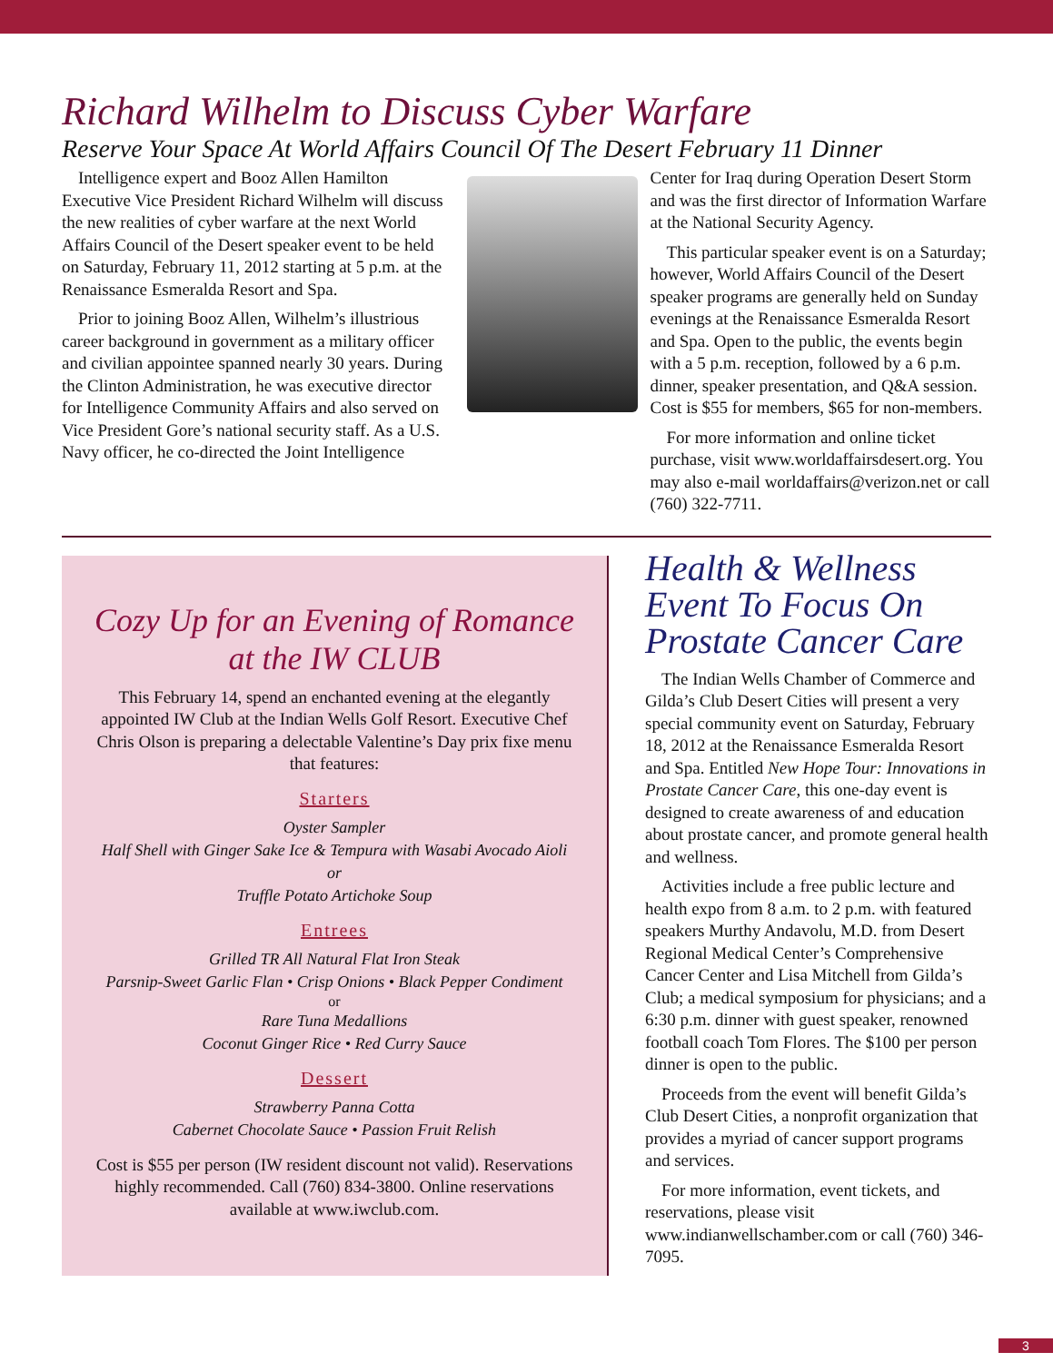Richard Wilhelm to Discuss Cyber Warfare
Reserve Your Space At World Affairs Council Of The Desert February 11 Dinner
Intelligence expert and Booz Allen Hamilton Executive Vice President Richard Wilhelm will discuss the new realities of cyber warfare at the next World Affairs Council of the Desert speaker event to be held on Saturday, February 11, 2012 starting at 5 p.m. at the Renaissance Esmeralda Resort and Spa.
Prior to joining Booz Allen, Wilhelm’s illustrious career background in government as a military officer and civilian appointee spanned nearly 30 years. During the Clinton Administration, he was executive director for Intelligence Community Affairs and also served on Vice President Gore’s national security staff. As a U.S. Navy officer, he co-directed the Joint Intelligence
Center for Iraq during Operation Desert Storm and was the first director of Information Warfare at the National Security Agency.
This particular speaker event is on a Saturday; however, World Affairs Council of the Desert speaker programs are generally held on Sunday evenings at the Renaissance Esmeralda Resort and Spa. Open to the public, the events begin with a 5 p.m. reception, followed by a 6 p.m. dinner, speaker presentation, and Q&A session. Cost is $55 for members, $65 for non-members.
For more information and online ticket purchase, visit www.worldaffairsdesert.org. You may also e-mail worldaffairs@verizon.net or call (760) 322-7711.
Cozy Up for an Evening of Romance at the IW CLUB
This February 14, spend an enchanted evening at the elegantly appointed IW Club at the Indian Wells Golf Resort. Executive Chef Chris Olson is preparing a delectable Valentine’s Day prix fixe menu that features:
Starters
Oyster Sampler
Half Shell with Ginger Sake Ice & Tempura with Wasabi Avocado Aioli
or
Truffle Potato Artichoke Soup
Entrees
Grilled TR All Natural Flat Iron Steak
Parsnip-Sweet Garlic Flan • Crisp Onions • Black Pepper Condiment
or
Rare Tuna Medallions
Coconut Ginger Rice • Red Curry Sauce
Dessert
Strawberry Panna Cotta
Cabernet Chocolate Sauce • Passion Fruit Relish
Cost is $55 per person (IW resident discount not valid). Reservations highly recommended. Call (760) 834-3800. Online reservations available at www.iwclub.com.
Health & Wellness Event To Focus On Prostate Cancer Care
The Indian Wells Chamber of Commerce and Gilda’s Club Desert Cities will present a very special community event on Saturday, February 18, 2012 at the Renaissance Esmeralda Resort and Spa. Entitled New Hope Tour: Innovations in Prostate Cancer Care, this one-day event is designed to create awareness of and education about prostate cancer, and promote general health and wellness.
Activities include a free public lecture and health expo from 8 a.m. to 2 p.m. with featured speakers Murthy Andavolu, M.D. from Desert Regional Medical Center’s Comprehensive Cancer Center and Lisa Mitchell from Gilda’s Club; a medical symposium for physicians; and a 6:30 p.m. dinner with guest speaker, renowned football coach Tom Flores. The $100 per person dinner is open to the public.
Proceeds from the event will benefit Gilda’s Club Desert Cities, a nonprofit organization that provides a myriad of cancer support programs and services.
For more information, event tickets, and reservations, please visit www.indianwellschamber.com or call (760) 346-7095.
3